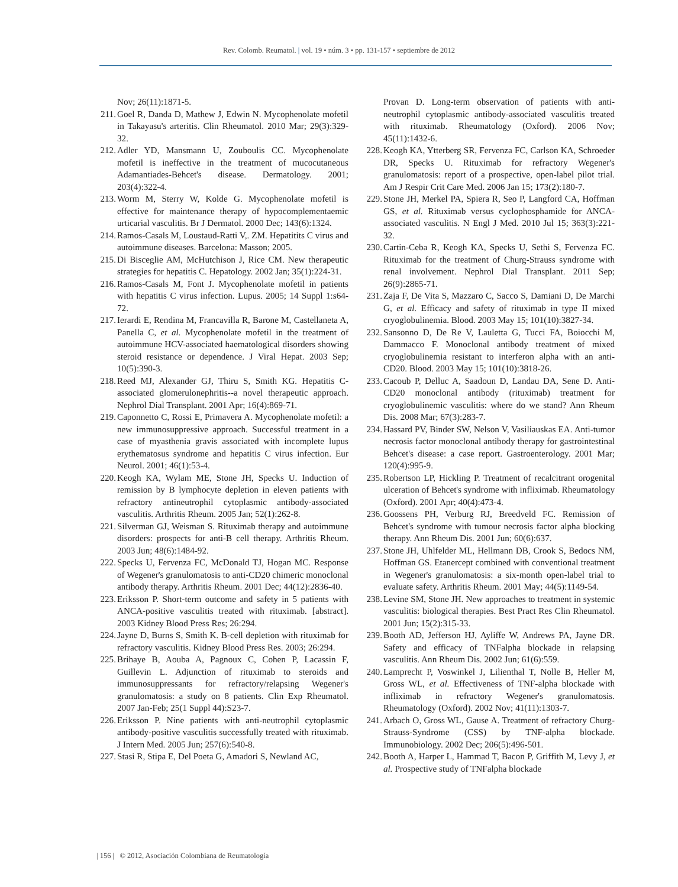Rev. Colomb. Reumatol. | vol. 19 • núm. 3 • pp. 131-157 • septiembre de 2012
Nov; 26(11):1871-5.
211. Goel R, Danda D, Mathew J, Edwin N. Mycophenolate mofetil in Takayasu's arteritis. Clin Rheumatol. 2010 Mar; 29(3):329-32.
212. Adler YD, Mansmann U, Zouboulis CC. Mycophenolate mofetil is ineffective in the treatment of mucocutaneous Adamantiades-Behcet's disease. Dermatology. 2001; 203(4):322-4.
213. Worm M, Sterry W, Kolde G. Mycophenolate mofetil is effective for maintenance therapy of hypocomplementaemic urticarial vasculitis. Br J Dermatol. 2000 Dec; 143(6):1324.
214. Ramos-Casals M, Loustaud-Ratti V,. ZM. Hepatitits C virus and autoimmune diseases. Barcelona: Masson; 2005.
215. Di Bisceglie AM, McHutchison J, Rice CM. New therapeutic strategies for hepatitis C. Hepatology. 2002 Jan; 35(1):224-31.
216. Ramos-Casals M, Font J. Mycophenolate mofetil in patients with hepatitis C virus infection. Lupus. 2005; 14 Suppl 1:s64-72.
217. Ierardi E, Rendina M, Francavilla R, Barone M, Castellaneta A, Panella C, et al. Mycophenolate mofetil in the treatment of autoimmune HCV-associated haematological disorders showing steroid resistance or dependence. J Viral Hepat. 2003 Sep; 10(5):390-3.
218. Reed MJ, Alexander GJ, Thiru S, Smith KG. Hepatitis C-associated glomerulonephritis--a novel therapeutic approach. Nephrol Dial Transplant. 2001 Apr; 16(4):869-71.
219. Caponnetto C, Rossi E, Primavera A. Mycophenolate mofetil: a new immunosuppressive approach. Successful treatment in a case of myasthenia gravis associated with incomplete lupus erythematosus syndrome and hepatitis C virus infection. Eur Neurol. 2001; 46(1):53-4.
220. Keogh KA, Wylam ME, Stone JH, Specks U. Induction of remission by B lymphocyte depletion in eleven patients with refractory antineutrophil cytoplasmic antibody-associated vasculitis. Arthritis Rheum. 2005 Jan; 52(1):262-8.
221. Silverman GJ, Weisman S. Rituximab therapy and autoimmune disorders: prospects for anti-B cell therapy. Arthritis Rheum. 2003 Jun; 48(6):1484-92.
222. Specks U, Fervenza FC, McDonald TJ, Hogan MC. Response of Wegener's granulomatosis to anti-CD20 chimeric monoclonal antibody therapy. Arthritis Rheum. 2001 Dec; 44(12):2836-40.
223. Eriksson P. Short-term outcome and safety in 5 patients with ANCA-positive vasculitis treated with rituximab. [abstract]. 2003 Kidney Blood Press Res; 26:294.
224. Jayne D, Burns S, Smith K. B-cell depletion with rituximab for refractory vasculitis. Kidney Blood Press Res. 2003; 26:294.
225. Brihaye B, Aouba A, Pagnoux C, Cohen P, Lacassin F, Guillevin L. Adjunction of rituximab to steroids and immunosuppressants for refractory/relapsing Wegener's granulomatosis: a study on 8 patients. Clin Exp Rheumatol. 2007 Jan-Feb; 25(1 Suppl 44):S23-7.
226. Eriksson P. Nine patients with anti-neutrophil cytoplasmic antibody-positive vasculitis successfully treated with rituximab. J Intern Med. 2005 Jun; 257(6):540-8.
227. Stasi R, Stipa E, Del Poeta G, Amadori S, Newland AC,
Provan D. Long-term observation of patients with anti-neutrophil cytoplasmic antibody-associated vasculitis treated with rituximab. Rheumatology (Oxford). 2006 Nov; 45(11):1432-6.
228. Keogh KA, Ytterberg SR, Fervenza FC, Carlson KA, Schroeder DR, Specks U. Rituximab for refractory Wegener's granulomatosis: report of a prospective, open-label pilot trial. Am J Respir Crit Care Med. 2006 Jan 15; 173(2):180-7.
229. Stone JH, Merkel PA, Spiera R, Seo P, Langford CA, Hoffman GS, et al. Rituximab versus cyclophosphamide for ANCA-associated vasculitis. N Engl J Med. 2010 Jul 15; 363(3):221-32.
230. Cartin-Ceba R, Keogh KA, Specks U, Sethi S, Fervenza FC. Rituximab for the treatment of Churg-Strauss syndrome with renal involvement. Nephrol Dial Transplant. 2011 Sep; 26(9):2865-71.
231. Zaja F, De Vita S, Mazzaro C, Sacco S, Damiani D, De Marchi G, et al. Efficacy and safety of rituximab in type II mixed cryoglobulinemia. Blood. 2003 May 15; 101(10):3827-34.
232. Sansonno D, De Re V, Lauletta G, Tucci FA, Boiocchi M, Dammacco F. Monoclonal antibody treatment of mixed cryoglobulinemia resistant to interferon alpha with an anti-CD20. Blood. 2003 May 15; 101(10):3818-26.
233. Cacoub P, Delluc A, Saadoun D, Landau DA, Sene D. Anti-CD20 monoclonal antibody (rituximab) treatment for cryoglobulinemic vasculitis: where do we stand? Ann Rheum Dis. 2008 Mar; 67(3):283-7.
234. Hassard PV, Binder SW, Nelson V, Vasiliauskas EA. Anti-tumor necrosis factor monoclonal antibody therapy for gastrointestinal Behcet's disease: a case report. Gastroenterology. 2001 Mar; 120(4):995-9.
235. Robertson LP, Hickling P. Treatment of recalcitrant orogenital ulceration of Behcet's syndrome with infliximab. Rheumatology (Oxford). 2001 Apr; 40(4):473-4.
236. Goossens PH, Verburg RJ, Breedveld FC. Remission of Behcet's syndrome with tumour necrosis factor alpha blocking therapy. Ann Rheum Dis. 2001 Jun; 60(6):637.
237. Stone JH, Uhlfelder ML, Hellmann DB, Crook S, Bedocs NM, Hoffman GS. Etanercept combined with conventional treatment in Wegener's granulomatosis: a six-month open-label trial to evaluate safety. Arthritis Rheum. 2001 May; 44(5):1149-54.
238. Levine SM, Stone JH. New approaches to treatment in systemic vasculitis: biological therapies. Best Pract Res Clin Rheumatol. 2001 Jun; 15(2):315-33.
239. Booth AD, Jefferson HJ, Ayliffe W, Andrews PA, Jayne DR. Safety and efficacy of TNFalpha blockade in relapsing vasculitis. Ann Rheum Dis. 2002 Jun; 61(6):559.
240. Lamprecht P, Voswinkel J, Lilienthal T, Nolle B, Heller M, Gross WL, et al. Effectiveness of TNF-alpha blockade with infliximab in refractory Wegener's granulomatosis. Rheumatology (Oxford). 2002 Nov; 41(11):1303-7.
241. Arbach O, Gross WL, Gause A. Treatment of refractory Churg-Strauss-Syndrome (CSS) by TNF-alpha blockade. Immunobiology. 2002 Dec; 206(5):496-501.
242. Booth A, Harper L, Hammad T, Bacon P, Griffith M, Levy J, et al. Prospective study of TNFalpha blockade
| 156 | © 2012, Asociación Colombiana de Reumatología